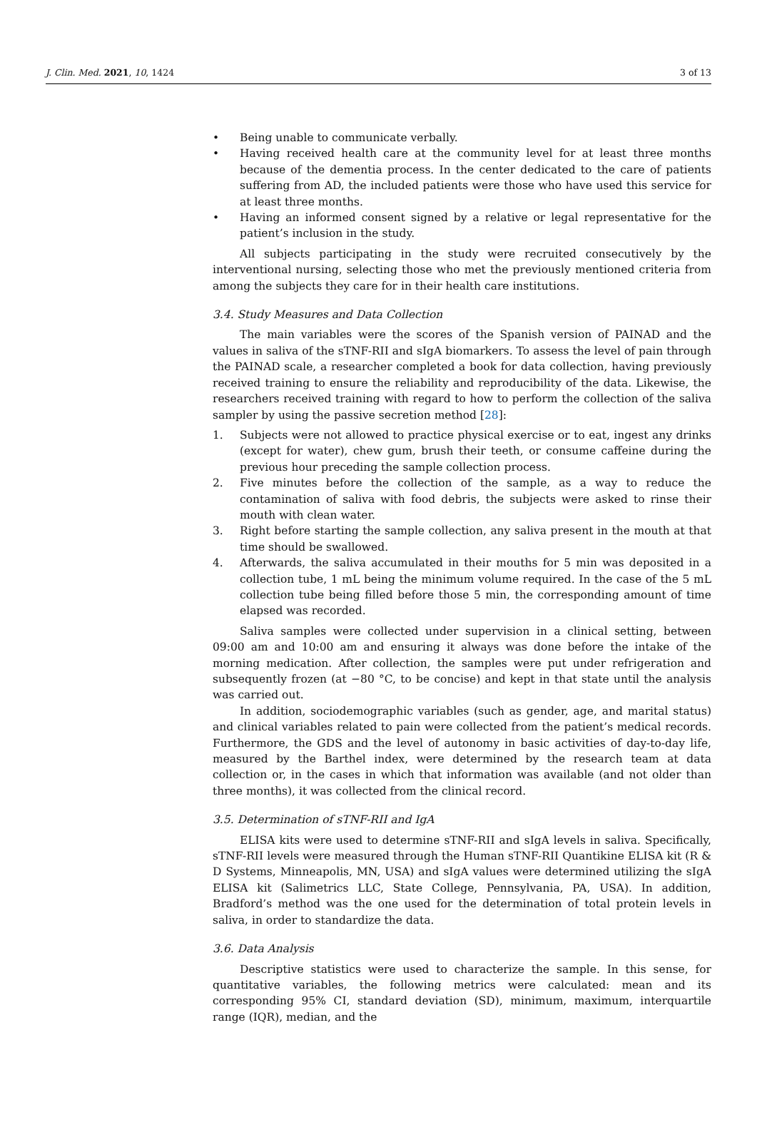J. Clin. Med. 2021, 10, 1424 3 of 13
• Being unable to communicate verbally.
• Having received health care at the community level for at least three months because of the dementia process. In the center dedicated to the care of patients suffering from AD, the included patients were those who have used this service for at least three months.
• Having an informed consent signed by a relative or legal representative for the patient’s inclusion in the study.
All subjects participating in the study were recruited consecutively by the interventional nursing, selecting those who met the previously mentioned criteria from among the subjects they care for in their health care institutions.
3.4. Study Measures and Data Collection
The main variables were the scores of the Spanish version of PAINAD and the values in saliva of the sTNF-RII and sIgA biomarkers. To assess the level of pain through the PAINAD scale, a researcher completed a book for data collection, having previously received training to ensure the reliability and reproducibility of the data. Likewise, the researchers received training with regard to how to perform the collection of the saliva sampler by using the passive secretion method [28]:
1. Subjects were not allowed to practice physical exercise or to eat, ingest any drinks (except for water), chew gum, brush their teeth, or consume caffeine during the previous hour preceding the sample collection process.
2. Five minutes before the collection of the sample, as a way to reduce the contamination of saliva with food debris, the subjects were asked to rinse their mouth with clean water.
3. Right before starting the sample collection, any saliva present in the mouth at that time should be swallowed.
4. Afterwards, the saliva accumulated in their mouths for 5 min was deposited in a collection tube, 1 mL being the minimum volume required. In the case of the 5 mL collection tube being filled before those 5 min, the corresponding amount of time elapsed was recorded.
Saliva samples were collected under supervision in a clinical setting, between 09:00 am and 10:00 am and ensuring it always was done before the intake of the morning medication. After collection, the samples were put under refrigeration and subsequently frozen (at −80 °C, to be concise) and kept in that state until the analysis was carried out.
In addition, sociodemographic variables (such as gender, age, and marital status) and clinical variables related to pain were collected from the patient’s medical records. Furthermore, the GDS and the level of autonomy in basic activities of day-to-day life, measured by the Barthel index, were determined by the research team at data collection or, in the cases in which that information was available (and not older than three months), it was collected from the clinical record.
3.5. Determination of sTNF-RII and IgA
ELISA kits were used to determine sTNF-RII and sIgA levels in saliva. Specifically, sTNF-RII levels were measured through the Human sTNF-RII Quantikine ELISA kit (R & D Systems, Minneapolis, MN, USA) and sIgA values were determined utilizing the sIgA ELISA kit (Salimetrics LLC, State College, Pennsylvania, PA, USA). In addition, Bradford’s method was the one used for the determination of total protein levels in saliva, in order to standardize the data.
3.6. Data Analysis
Descriptive statistics were used to characterize the sample. In this sense, for quantitative variables, the following metrics were calculated: mean and its corresponding 95% CI, standard deviation (SD), minimum, maximum, interquartile range (IQR), median, and the